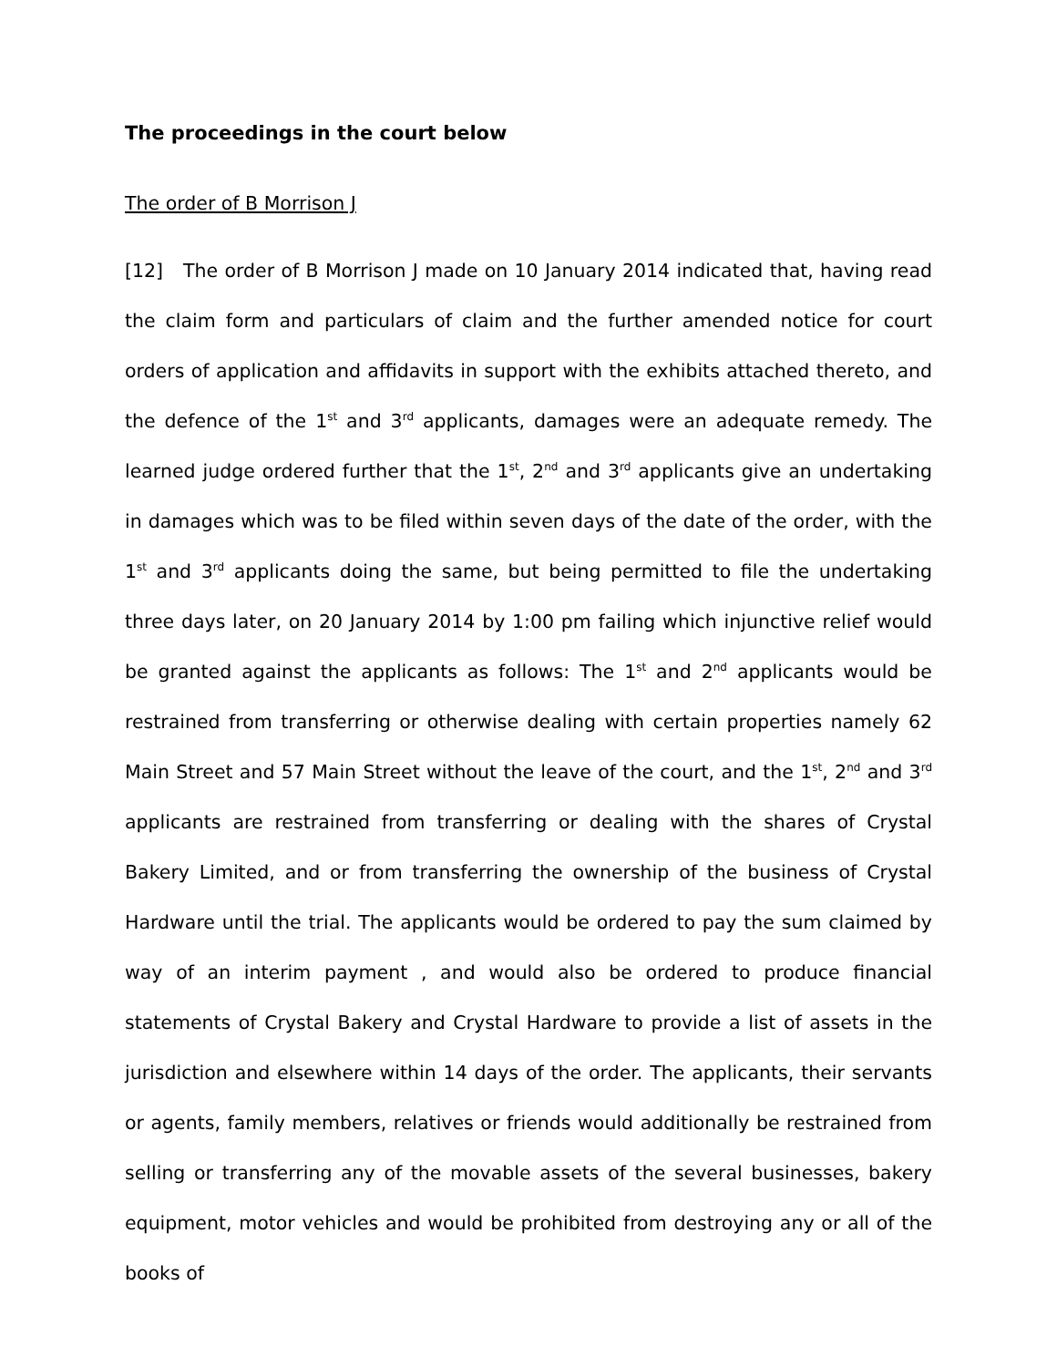The proceedings in the court below
The order of B Morrison J
[12] The order of B Morrison J made on 10 January 2014 indicated that, having read the claim form and particulars of claim and the further amended notice for court orders of application and affidavits in support with the exhibits attached thereto, and the defence of the 1<sup>st</sup> and 3<sup>rd</sup> applicants, damages were an adequate remedy. The learned judge ordered further that the 1<sup>st</sup>, 2<sup>nd</sup> and 3<sup>rd</sup> applicants give an undertaking in damages which was to be filed within seven days of the date of the order, with the 1<sup>st</sup> and 3<sup>rd</sup> applicants doing the same, but being permitted to file the undertaking three days later, on 20 January 2014 by 1:00 pm failing which injunctive relief would be granted against the applicants as follows: The 1<sup>st</sup> and 2<sup>nd</sup> applicants would be restrained from transferring or otherwise dealing with certain properties namely 62 Main Street and 57 Main Street without the leave of the court, and the 1<sup>st</sup>, 2<sup>nd</sup> and 3<sup>rd</sup> applicants are restrained from transferring or dealing with the shares of Crystal Bakery Limited, and or from transferring the ownership of the business of Crystal Hardware until the trial. The applicants would be ordered to pay the sum claimed by way of an interim payment , and would also be ordered to produce financial statements of Crystal Bakery and Crystal Hardware to provide a list of assets in the jurisdiction and elsewhere within 14 days of the order. The applicants, their servants or agents, family members, relatives or friends would additionally be restrained from selling or transferring any of the movable assets of the several businesses, bakery equipment, motor vehicles and would be prohibited from destroying any or all of the books of